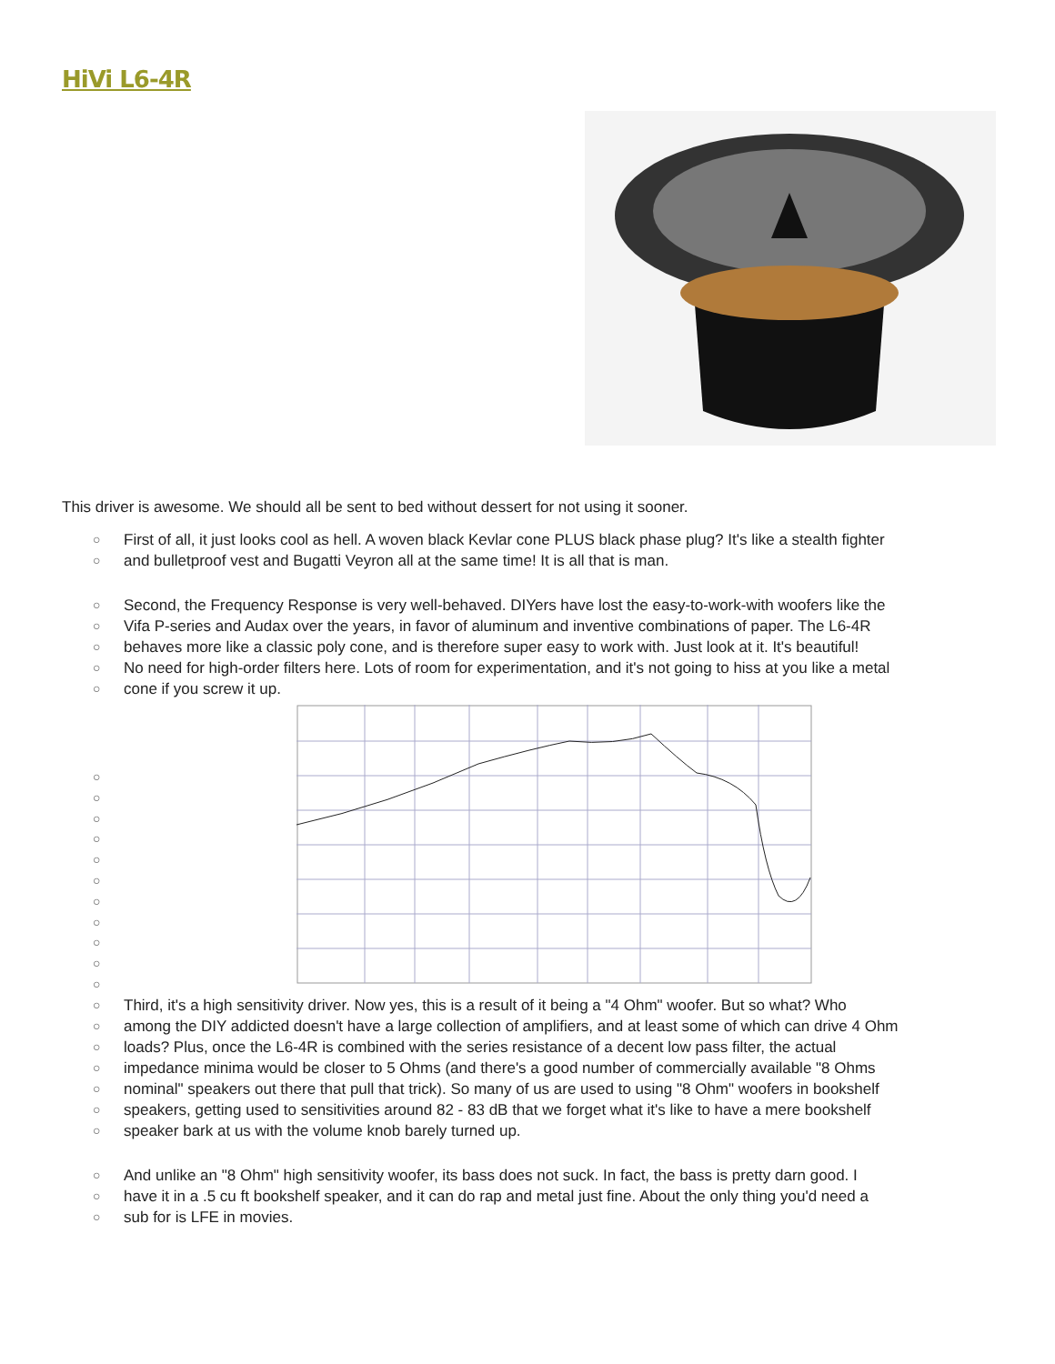HiVi L6-4R
This driver is awesome. We should all be sent to bed without dessert for not using it sooner.
○ First of all, it just looks cool as hell. A woven black Kevlar cone PLUS black phase plug? It's like a stealth fighter
○ and bulletproof vest and Bugatti Veyron all at the same time! It is all that is man.
○ Second, the Frequency Response is very well-behaved. DIYers have lost the easy-to-work-with woofers like the
○ Vifa P-series and Audax over the years, in favor of aluminum and inventive combinations of paper. The L6-4R
○ behaves more like a classic poly cone, and is therefore super easy to work with. Just look at it. It's beautiful!
○ No need for high-order filters here. Lots of room for experimentation, and it's not going to hiss at you like a metal
○ cone if you screw it up.
○
○
○
○
○
○
○
○
○
○
○
○ Third, it's a high sensitivity driver. Now yes, this is a result of it being a "4 Ohm" woofer. But so what? Who
○ among the DIY addicted doesn't have a large collection of amplifiers, and at least some of which can drive 4 Ohm
○ loads? Plus, once the L6-4R is combined with the series resistance of a decent low pass filter, the actual
○ impedance minima would be closer to 5 Ohms (and there's a good number of commercially available "8 Ohms
○ nominal" speakers out there that pull that trick). So many of us are used to using "8 Ohm" woofers in bookshelf
○ speakers, getting used to sensitivities around 82 - 83 dB that we forget what it's like to have a mere bookshelf
○ speaker bark at us with the volume knob barely turned up.
○ And unlike an "8 Ohm" high sensitivity woofer, its bass does not suck. In fact, the bass is pretty darn good. I
○ have it in a .5 cu ft bookshelf speaker, and it can do rap and metal just fine. About the only thing you'd need a
○ sub for is LFE in movies.